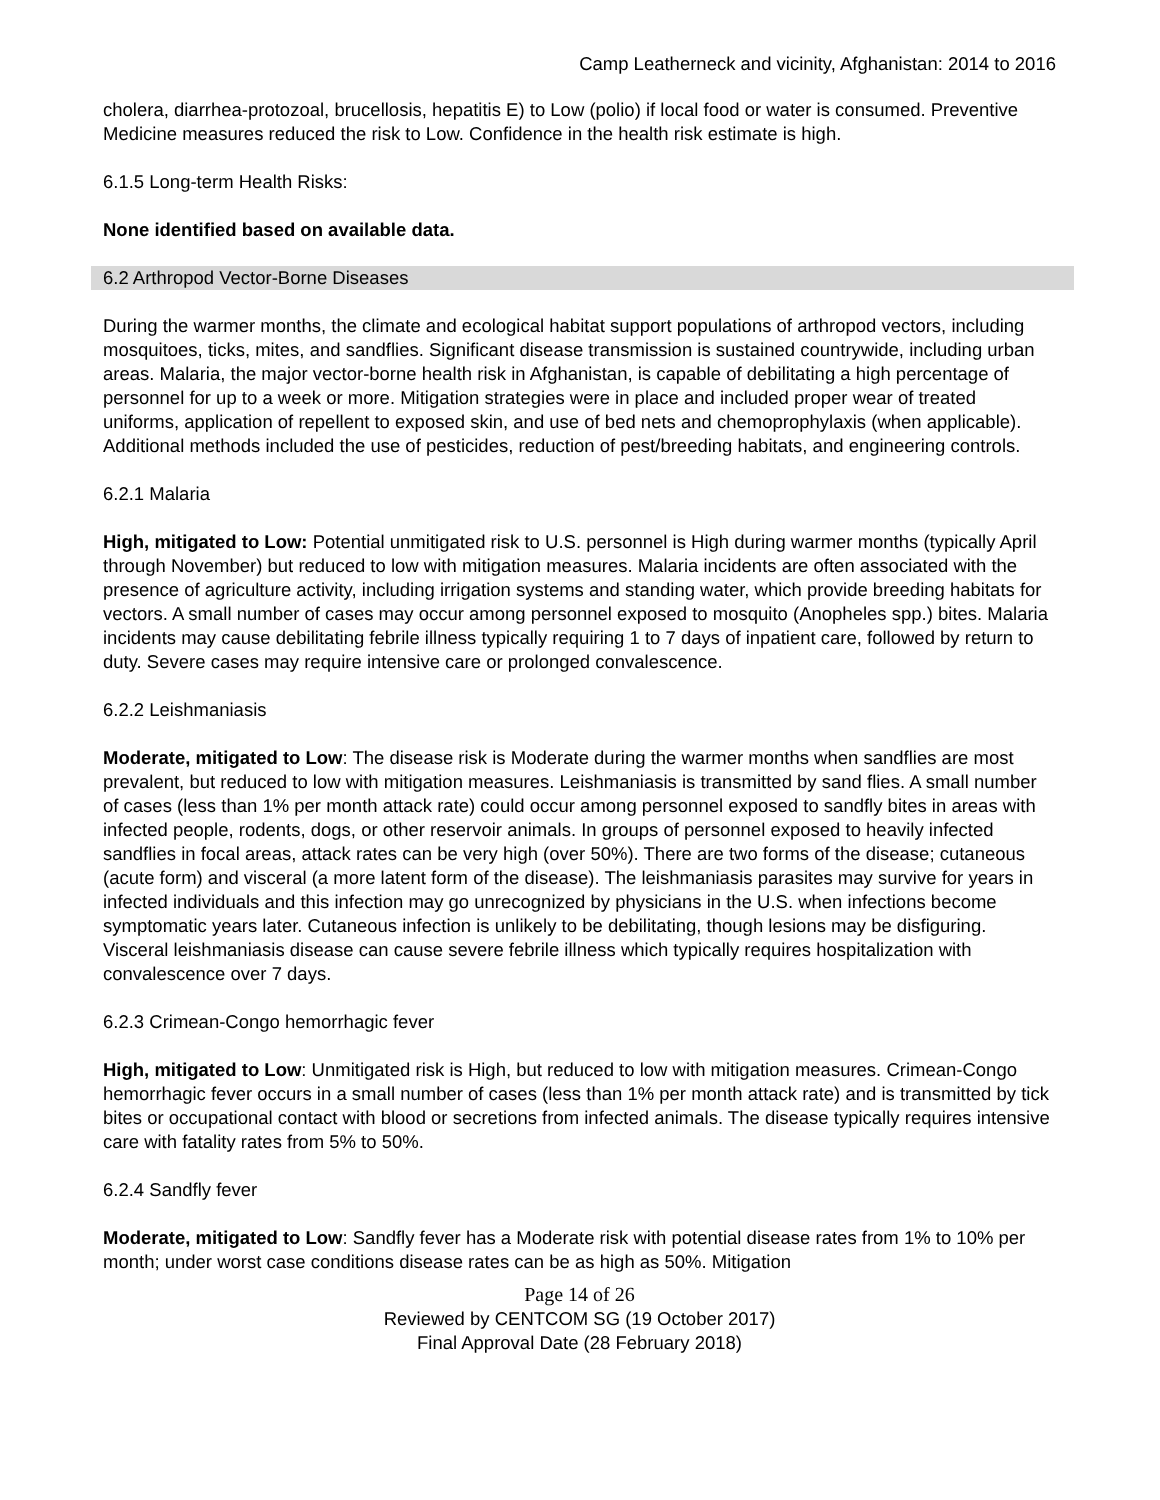Camp Leatherneck and vicinity, Afghanistan: 2014 to 2016
cholera, diarrhea-protozoal, brucellosis, hepatitis E) to Low (polio) if local food or water is consumed. Preventive Medicine measures reduced the risk to Low. Confidence in the health risk estimate is high.
6.1.5 Long-term Health Risks:
None identified based on available data.
6.2 Arthropod Vector-Borne Diseases
During the warmer months, the climate and ecological habitat support populations of arthropod vectors, including mosquitoes, ticks, mites, and sandflies. Significant disease transmission is sustained countrywide, including urban areas. Malaria, the major vector-borne health risk in Afghanistan, is capable of debilitating a high percentage of personnel for up to a week or more. Mitigation strategies were in place and included proper wear of treated uniforms, application of repellent to exposed skin, and use of bed nets and chemoprophylaxis (when applicable). Additional methods included the use of pesticides, reduction of pest/breeding habitats, and engineering controls.
6.2.1 Malaria
High, mitigated to Low: Potential unmitigated risk to U.S. personnel is High during warmer months (typically April through November) but reduced to low with mitigation measures. Malaria incidents are often associated with the presence of agriculture activity, including irrigation systems and standing water, which provide breeding habitats for vectors. A small number of cases may occur among personnel exposed to mosquito (Anopheles spp.) bites. Malaria incidents may cause debilitating febrile illness typically requiring 1 to 7 days of inpatient care, followed by return to duty. Severe cases may require intensive care or prolonged convalescence.
6.2.2 Leishmaniasis
Moderate, mitigated to Low: The disease risk is Moderate during the warmer months when sandflies are most prevalent, but reduced to low with mitigation measures. Leishmaniasis is transmitted by sand flies. A small number of cases (less than 1% per month attack rate) could occur among personnel exposed to sandfly bites in areas with infected people, rodents, dogs, or other reservoir animals. In groups of personnel exposed to heavily infected sandflies in focal areas, attack rates can be very high (over 50%). There are two forms of the disease; cutaneous (acute form) and visceral (a more latent form of the disease). The leishmaniasis parasites may survive for years in infected individuals and this infection may go unrecognized by physicians in the U.S. when infections become symptomatic years later. Cutaneous infection is unlikely to be debilitating, though lesions may be disfiguring. Visceral leishmaniasis disease can cause severe febrile illness which typically requires hospitalization with convalescence over 7 days.
6.2.3 Crimean-Congo hemorrhagic fever
High, mitigated to Low: Unmitigated risk is High, but reduced to low with mitigation measures. Crimean-Congo hemorrhagic fever occurs in a small number of cases (less than 1% per month attack rate) and is transmitted by tick bites or occupational contact with blood or secretions from infected animals. The disease typically requires intensive care with fatality rates from 5% to 50%.
6.2.4 Sandfly fever
Moderate, mitigated to Low: Sandfly fever has a Moderate risk with potential disease rates from 1% to 10% per month; under worst case conditions disease rates can be as high as 50%. Mitigation
Page 14 of 26
Reviewed by CENTCOM SG (19 October 2017)
Final Approval Date (28 February 2018)